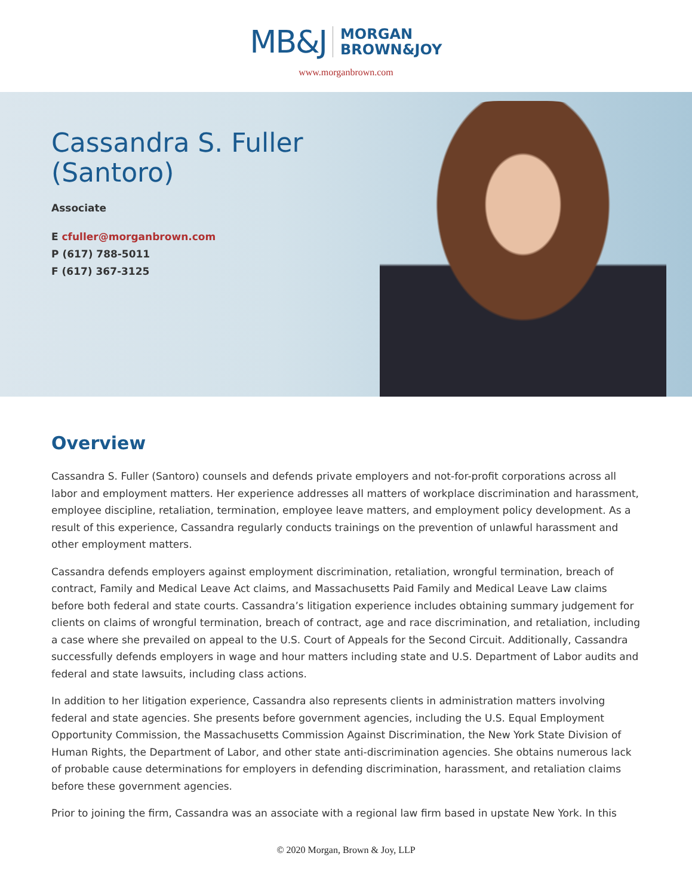MB&J MORGAN
BROWN&JOY
www.morganbrown.com
Cassandra S. Fuller (Santoro)
Associate
E cfuller@morganbrown.com
P (617) 788-5011
F (617) 367-3125
Overview
Cassandra S. Fuller (Santoro) counsels and defends private employers and not-for-profit corporations across all labor and employment matters. Her experience addresses all matters of workplace discrimination and harassment, employee discipline, retaliation, termination, employee leave matters, and employment policy development. As a result of this experience, Cassandra regularly conducts trainings on the prevention of unlawful harassment and other employment matters.
Cassandra defends employers against employment discrimination, retaliation, wrongful termination, breach of contract, Family and Medical Leave Act claims, and Massachusetts Paid Family and Medical Leave Law claims before both federal and state courts. Cassandra’s litigation experience includes obtaining summary judgement for clients on claims of wrongful termination, breach of contract, age and race discrimination, and retaliation, including a case where she prevailed on appeal to the U.S. Court of Appeals for the Second Circuit. Additionally, Cassandra successfully defends employers in wage and hour matters including state and U.S. Department of Labor audits and federal and state lawsuits, including class actions.
In addition to her litigation experience, Cassandra also represents clients in administration matters involving federal and state agencies. She presents before government agencies, including the U.S. Equal Employment Opportunity Commission, the Massachusetts Commission Against Discrimination, the New York State Division of Human Rights, the Department of Labor, and other state anti-discrimination agencies. She obtains numerous lack of probable cause determinations for employers in defending discrimination, harassment, and retaliation claims before these government agencies.
Prior to joining the firm, Cassandra was an associate with a regional law firm based in upstate New York. In this
© 2020 Morgan, Brown & Joy, LLP